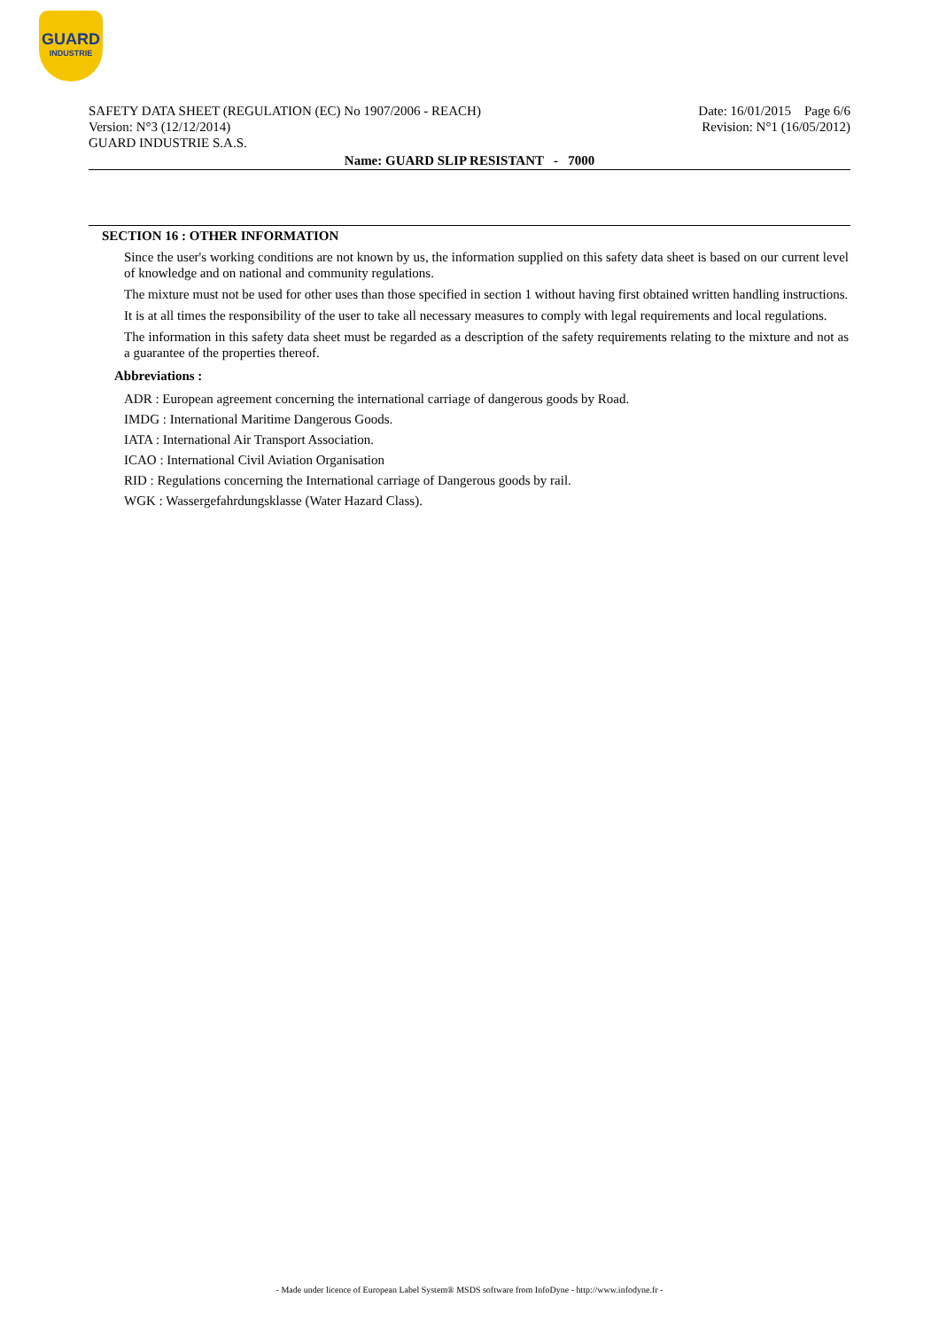GUARD
INDUSTRIE
Date: 16/01/2015 Page 6/6
Revision: N°1 (16/05/2012)
SAFETY DATA SHEET (REGULATION (EC) No 1907/2006 - REACH)
Version: N°3 (12/12/2014)
GUARD INDUSTRIE S.A.S.
Name: GUARD SLIP RESISTANT - 7000
SECTION 16 : OTHER INFORMATION
Since the user's working conditions are not known by us, the information supplied on this safety data sheet is based on our current level of knowledge and on national and community regulations.
The mixture must not be used for other uses than those specified in section 1 without having first obtained written handling instructions.
It is at all times the responsibility of the user to take all necessary measures to comply with legal requirements and local regulations.
The information in this safety data sheet must be regarded as a description of the safety requirements relating to the mixture and not as a guarantee of the properties thereof.
Abbreviations :
ADR : European agreement concerning the international carriage of dangerous goods by Road.
IMDG : International Maritime Dangerous Goods.
IATA : International Air Transport Association.
ICAO : International Civil Aviation Organisation
RID : Regulations concerning the International carriage of Dangerous goods by rail.
WGK : Wassergefahrdungsklasse (Water Hazard Class).
- Made under licence of European Label System® MSDS software from InfoDyne - http://www.infodyne.fr -